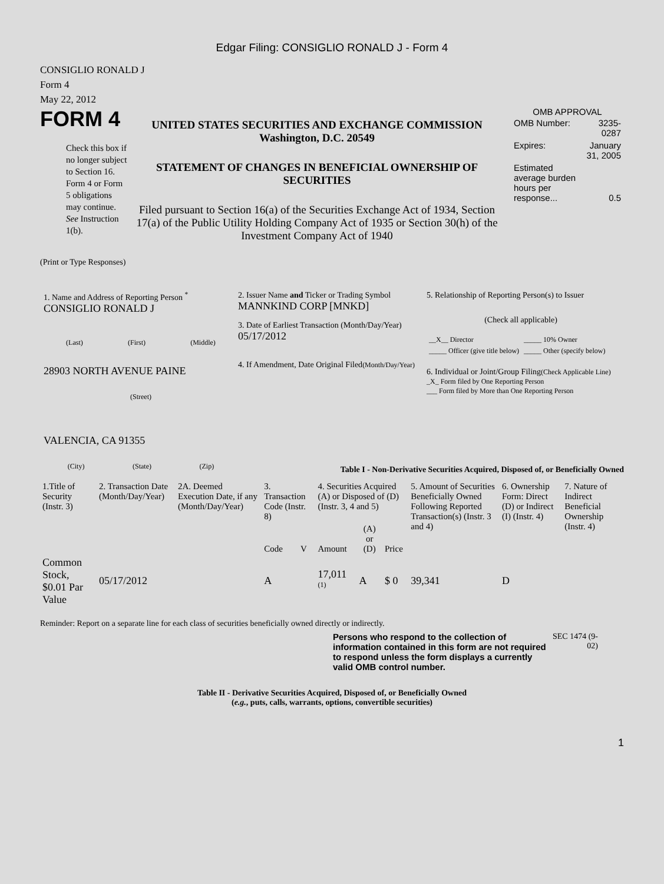Edgar Filing: CONSIGLIO RONALD J - Form 4
CONSIGLIO RONALD J
Form 4
May 22, 2012
FORM 4
Check this box if no longer subject to Section 16. Form 4 or Form 5 obligations may continue. See Instruction 1(b).
UNITED STATES SECURITIES AND EXCHANGE COMMISSION
Washington, D.C. 20549
STATEMENT OF CHANGES IN BENEFICIAL OWNERSHIP OF SECURITIES
Filed pursuant to Section 16(a) of the Securities Exchange Act of 1934, Section 17(a) of the Public Utility Holding Company Act of 1935 or Section 30(h) of the Investment Company Act of 1940
OMB APPROVAL
| OMB Number: | 3235-0287 |
| Expires: | January 31, 2005 |
| Estimated average burden hours per response... | 0.5 |
(Print or Type Responses)
1. Name and Address of Reporting Person <sup>*</sup>
CONSIGLIO RONALD J
(Last) (First) (Middle)
28903 NORTH AVENUE PAINE
(Street)
VALENCIA, CA 91355
(City) (State) (Zip)
2. Issuer Name and Ticker or Trading Symbol
MANNKIND CORP [MNKD]
3. Date of Earliest Transaction (Month/Day/Year)
05/17/2012
4. If Amendment, Date Original Filed(Month/Day/Year)
5. Relationship of Reporting Person(s) to Issuer
(Check all applicable)
| __X__ Director | _____ 10% Owner |
| _____ Officer (give title below) | _____ Other (specify below) |
6. Individual or Joint/Group Filing(Check Applicable Line)
_X_ Form filed by One Reporting Person
___ Form filed by More than One Reporting Person
Table I - Non-Derivative Securities Acquired, Disposed of, or Beneficially Owned
| 1.Title of Security (Instr. 3) | 2. Transaction Date (Month/Day/Year) | 2A. Deemed Execution Date, if any (Month/Day/Year) | 3. Transaction Code (Instr. 8) | | 4. Securities Acquired (A) or Disposed of (D) (Instr. 3, 4 and 5) | | | 5. Amount of Securities Beneficially Owned Following Reported Transaction(s) (Instr. 3 and 4) | 6. Ownership Form: Direct (D) or Indirect (I) (Instr. 4) | 7. Nature of Indirect Beneficial Ownership (Instr. 4) |
| --- | --- | --- | --- | --- | --- | --- | --- | --- | --- | --- |
| | | | Code | V | Amount | (A) or (D) | Price | | | |
| Common Stock, $0.01 Par Value | 05/17/2012 | | A | | 17,011 <sup>(1)</sup> | A | $ 0 | 39,341 | D | |
Reminder: Report on a separate line for each class of securities beneficially owned directly or indirectly.
Persons who respond to the collection of information contained in this form are not required to respond unless the form displays a currently valid OMB control number.
SEC 1474 (9-02)
Table II - Derivative Securities Acquired, Disposed of, or Beneficially Owned
(e.g., puts, calls, warrants, options, convertible securities)
1